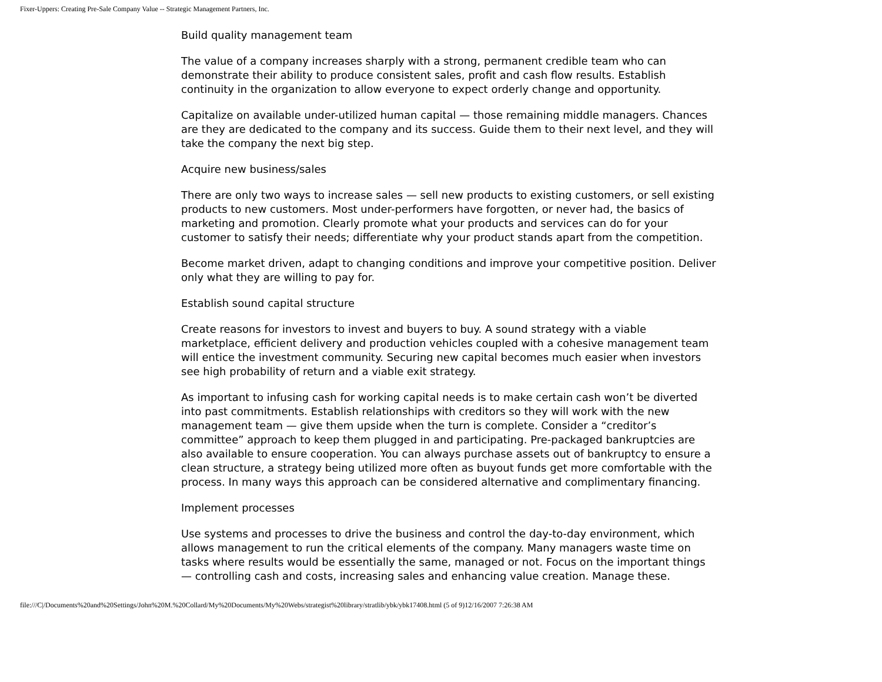Fixer-Uppers: Creating Pre-Sale Company Value -- Strategic Management Partners, Inc.
Build quality management team
The value of a company increases sharply with a strong, permanent credible team who can demonstrate their ability to produce consistent sales, profit and cash flow results. Establish continuity in the organization to allow everyone to expect orderly change and opportunity.
Capitalize on available under-utilized human capital — those remaining middle managers. Chances are they are dedicated to the company and its success. Guide them to their next level, and they will take the company the next big step.
Acquire new business/sales
There are only two ways to increase sales — sell new products to existing customers, or sell existing products to new customers. Most under-performers have forgotten, or never had, the basics of marketing and promotion. Clearly promote what your products and services can do for your customer to satisfy their needs; differentiate why your product stands apart from the competition.
Become market driven, adapt to changing conditions and improve your competitive position. Deliver only what they are willing to pay for.
Establish sound capital structure
Create reasons for investors to invest and buyers to buy. A sound strategy with a viable marketplace, efficient delivery and production vehicles coupled with a cohesive management team will entice the investment community. Securing new capital becomes much easier when investors see high probability of return and a viable exit strategy.
As important to infusing cash for working capital needs is to make certain cash won’t be diverted into past commitments. Establish relationships with creditors so they will work with the new management team — give them upside when the turn is complete. Consider a “creditor’s committee” approach to keep them plugged in and participating. Pre-packaged bankruptcies are also available to ensure cooperation. You can always purchase assets out of bankruptcy to ensure a clean structure, a strategy being utilized more often as buyout funds get more comfortable with the process. In many ways this approach can be considered alternative and complimentary financing.
Implement processes
Use systems and processes to drive the business and control the day-to-day environment, which allows management to run the critical elements of the company. Many managers waste time on tasks where results would be essentially the same, managed or not. Focus on the important things — controlling cash and costs, increasing sales and enhancing value creation. Manage these.
file:///C|/Documents%20and%20Settings/John%20M.%20Collard/My%20Documents/My%20Webs/strategist%20library/stratlib/ybk/ybk17408.html (5 of 9)12/16/2007 7:26:38 AM